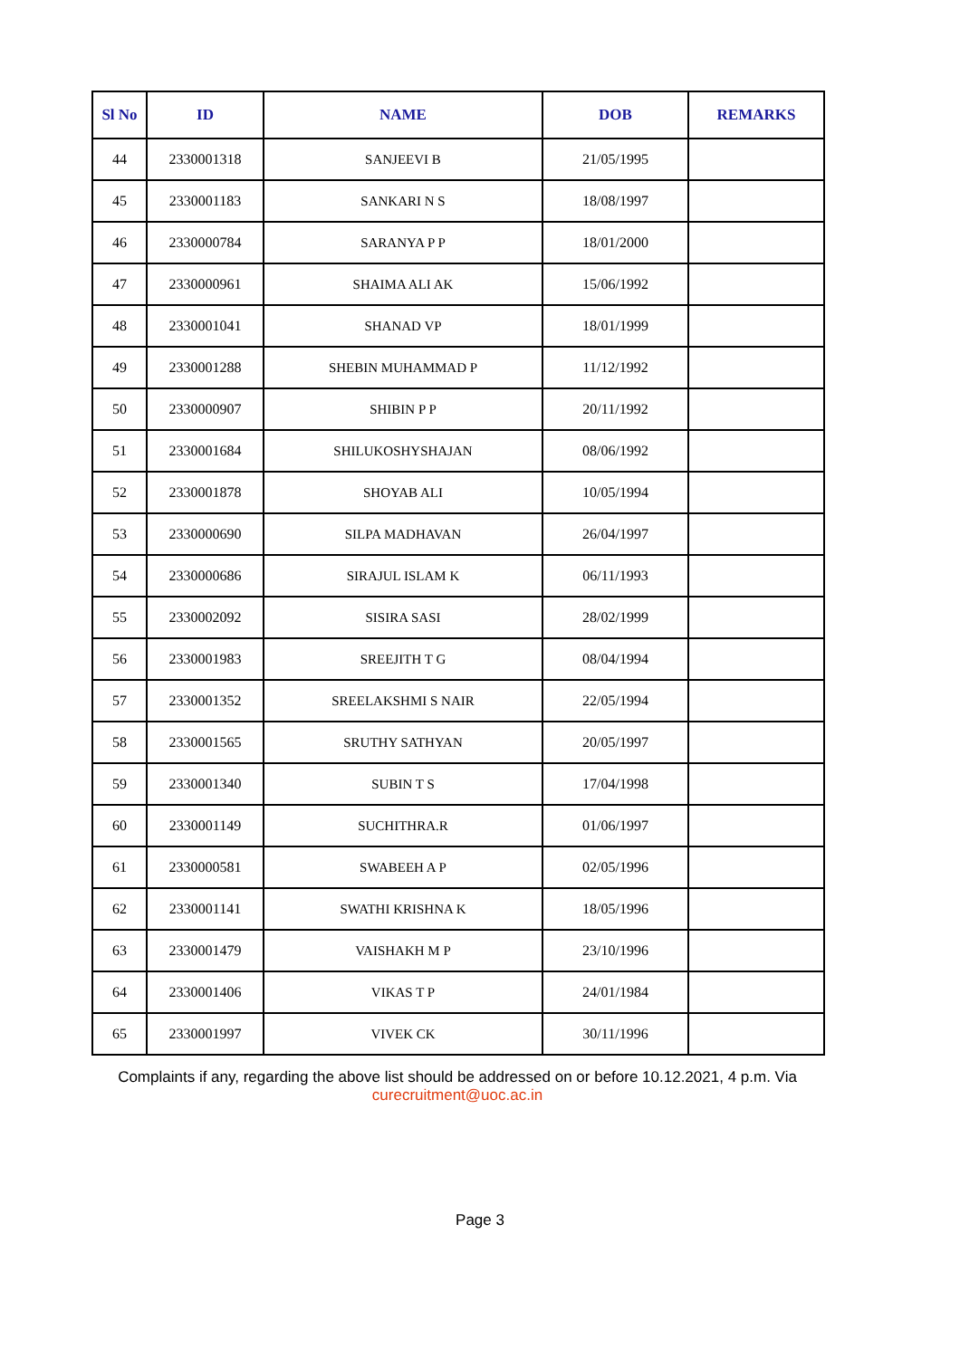| Sl No | ID | NAME | DOB | REMARKS |
| --- | --- | --- | --- | --- |
| 44 | 2330001318 | SANJEEVI B | 21/05/1995 | |
| 45 | 2330001183 | SANKARI N S | 18/08/1997 | |
| 46 | 2330000784 | SARANYA P P | 18/01/2000 | |
| 47 | 2330000961 | SHAIMA ALI AK | 15/06/1992 | |
| 48 | 2330001041 | SHANAD VP | 18/01/1999 | |
| 49 | 2330001288 | SHEBIN MUHAMMAD P | 11/12/1992 | |
| 50 | 2330000907 | SHIBIN P P | 20/11/1992 | |
| 51 | 2330001684 | SHILUKOSHYSHAJAN | 08/06/1992 | |
| 52 | 2330001878 | SHOYAB ALI | 10/05/1994 | |
| 53 | 2330000690 | SILPA MADHAVAN | 26/04/1997 | |
| 54 | 2330000686 | SIRAJUL ISLAM K | 06/11/1993 | |
| 55 | 2330002092 | SISIRA SASI | 28/02/1999 | |
| 56 | 2330001983 | SREEJITH T G | 08/04/1994 | |
| 57 | 2330001352 | SREELAKSHMI S NAIR | 22/05/1994 | |
| 58 | 2330001565 | SRUTHY SATHYAN | 20/05/1997 | |
| 59 | 2330001340 | SUBIN T S | 17/04/1998 | |
| 60 | 2330001149 | SUCHITHRA.R | 01/06/1997 | |
| 61 | 2330000581 | SWABEEH A P | 02/05/1996 | |
| 62 | 2330001141 | SWATHI KRISHNA K | 18/05/1996 | |
| 63 | 2330001479 | VAISHAKH M P | 23/10/1996 | |
| 64 | 2330001406 | VIKAS T P | 24/01/1984 | |
| 65 | 2330001997 | VIVEK CK | 30/11/1996 | |
Complaints if any, regarding the above list should be addressed on or before 10.12.2021, 4 p.m. Via
curecruitment@uoc.ac.in
Page 3